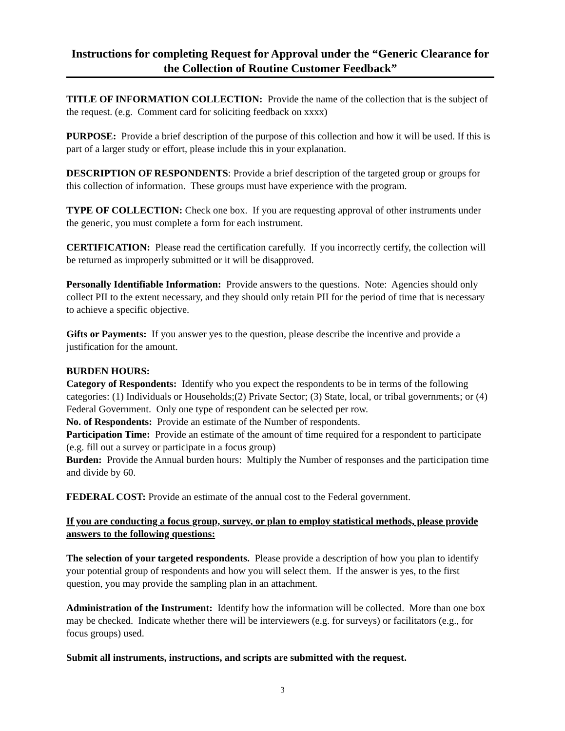Instructions for completing Request for Approval under the “Generic Clearance for the Collection of Routine Customer Feedback”
TITLE OF INFORMATION COLLECTION: Provide the name of the collection that is the subject of the request. (e.g. Comment card for soliciting feedback on xxxx)
PURPOSE: Provide a brief description of the purpose of this collection and how it will be used. If this is part of a larger study or effort, please include this in your explanation.
DESCRIPTION OF RESPONDENTS: Provide a brief description of the targeted group or groups for this collection of information. These groups must have experience with the program.
TYPE OF COLLECTION: Check one box. If you are requesting approval of other instruments under the generic, you must complete a form for each instrument.
CERTIFICATION: Please read the certification carefully. If you incorrectly certify, the collection will be returned as improperly submitted or it will be disapproved.
Personally Identifiable Information: Provide answers to the questions. Note: Agencies should only collect PII to the extent necessary, and they should only retain PII for the period of time that is necessary to achieve a specific objective.
Gifts or Payments: If you answer yes to the question, please describe the incentive and provide a justification for the amount.
BURDEN HOURS:
Category of Respondents: Identify who you expect the respondents to be in terms of the following categories: (1) Individuals or Households;(2) Private Sector; (3) State, local, or tribal governments; or (4) Federal Government. Only one type of respondent can be selected per row.
No. of Respondents: Provide an estimate of the Number of respondents.
Participation Time: Provide an estimate of the amount of time required for a respondent to participate (e.g. fill out a survey or participate in a focus group)
Burden: Provide the Annual burden hours: Multiply the Number of responses and the participation time and divide by 60.
FEDERAL COST: Provide an estimate of the annual cost to the Federal government.
If you are conducting a focus group, survey, or plan to employ statistical methods, please provide answers to the following questions:
The selection of your targeted respondents. Please provide a description of how you plan to identify your potential group of respondents and how you will select them. If the answer is yes, to the first question, you may provide the sampling plan in an attachment.
Administration of the Instrument: Identify how the information will be collected. More than one box may be checked. Indicate whether there will be interviewers (e.g. for surveys) or facilitators (e.g., for focus groups) used.
Submit all instruments, instructions, and scripts are submitted with the request.
3